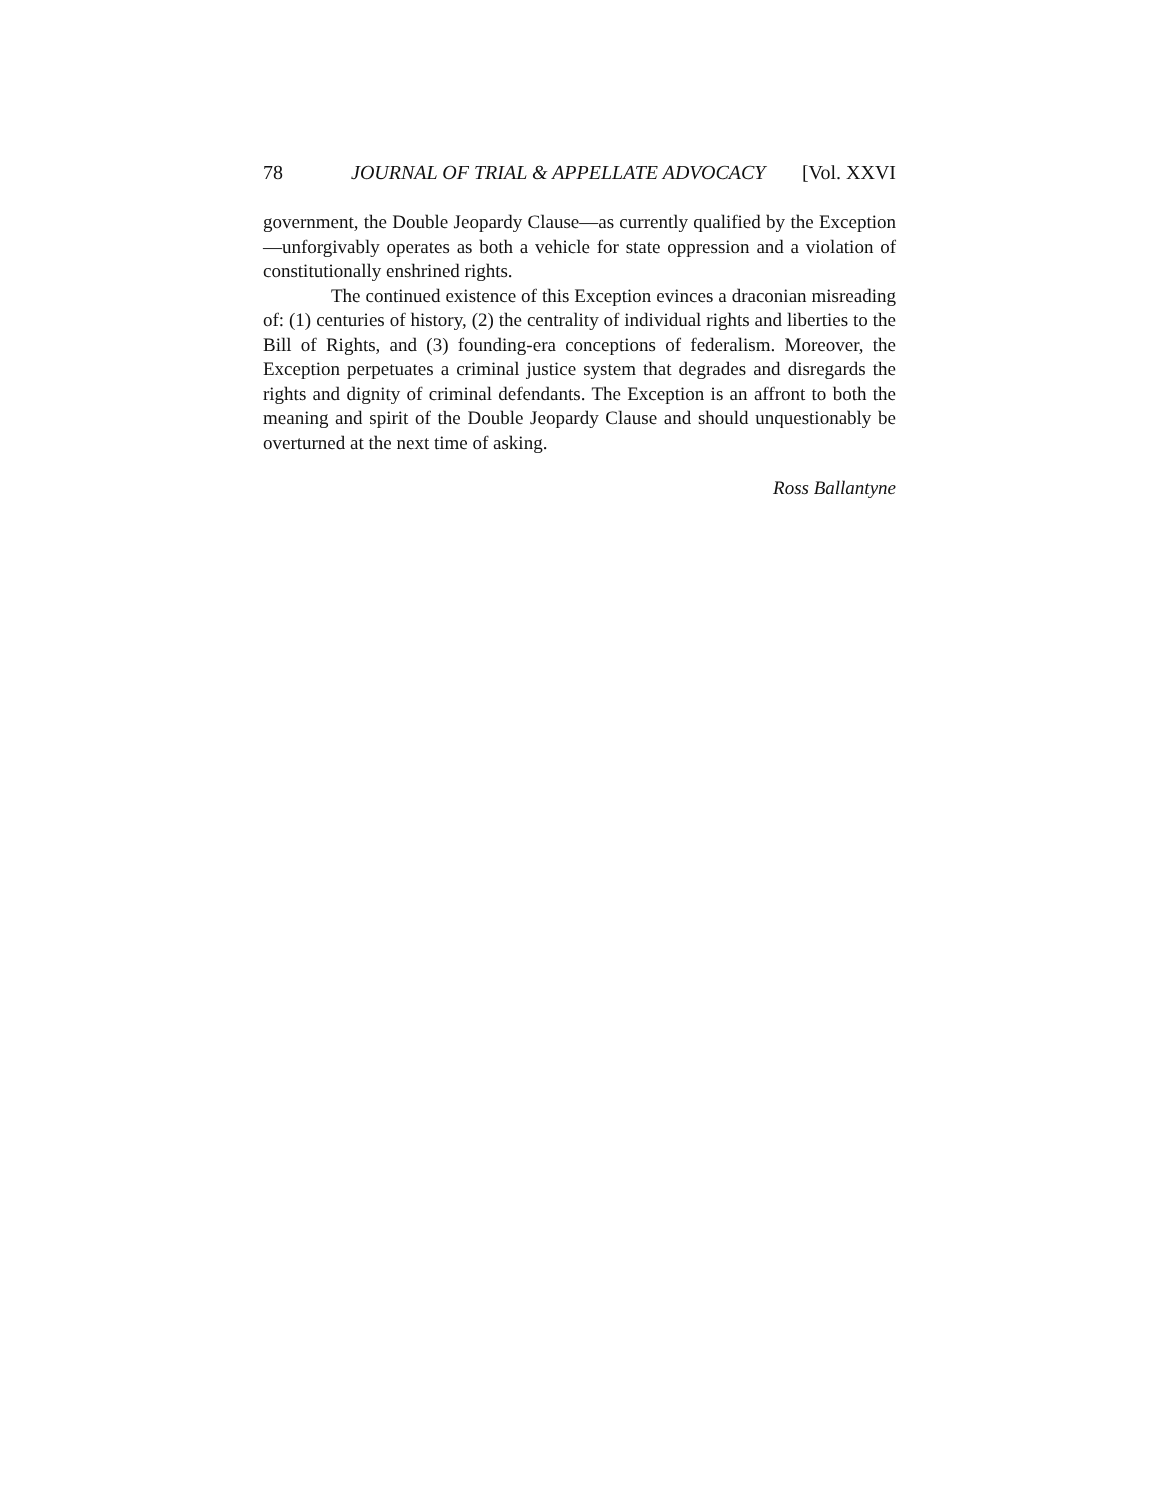78 JOURNAL OF TRIAL & APPELLATE ADVOCACY [Vol. XXVI
government, the Double Jeopardy Clause—as currently qualified by the Exception—unforgivably operates as both a vehicle for state oppression and a violation of constitutionally enshrined rights.
The continued existence of this Exception evinces a draconian misreading of: (1) centuries of history, (2) the centrality of individual rights and liberties to the Bill of Rights, and (3) founding-era conceptions of federalism. Moreover, the Exception perpetuates a criminal justice system that degrades and disregards the rights and dignity of criminal defendants. The Exception is an affront to both the meaning and spirit of the Double Jeopardy Clause and should unquestionably be overturned at the next time of asking.
Ross Ballantyne